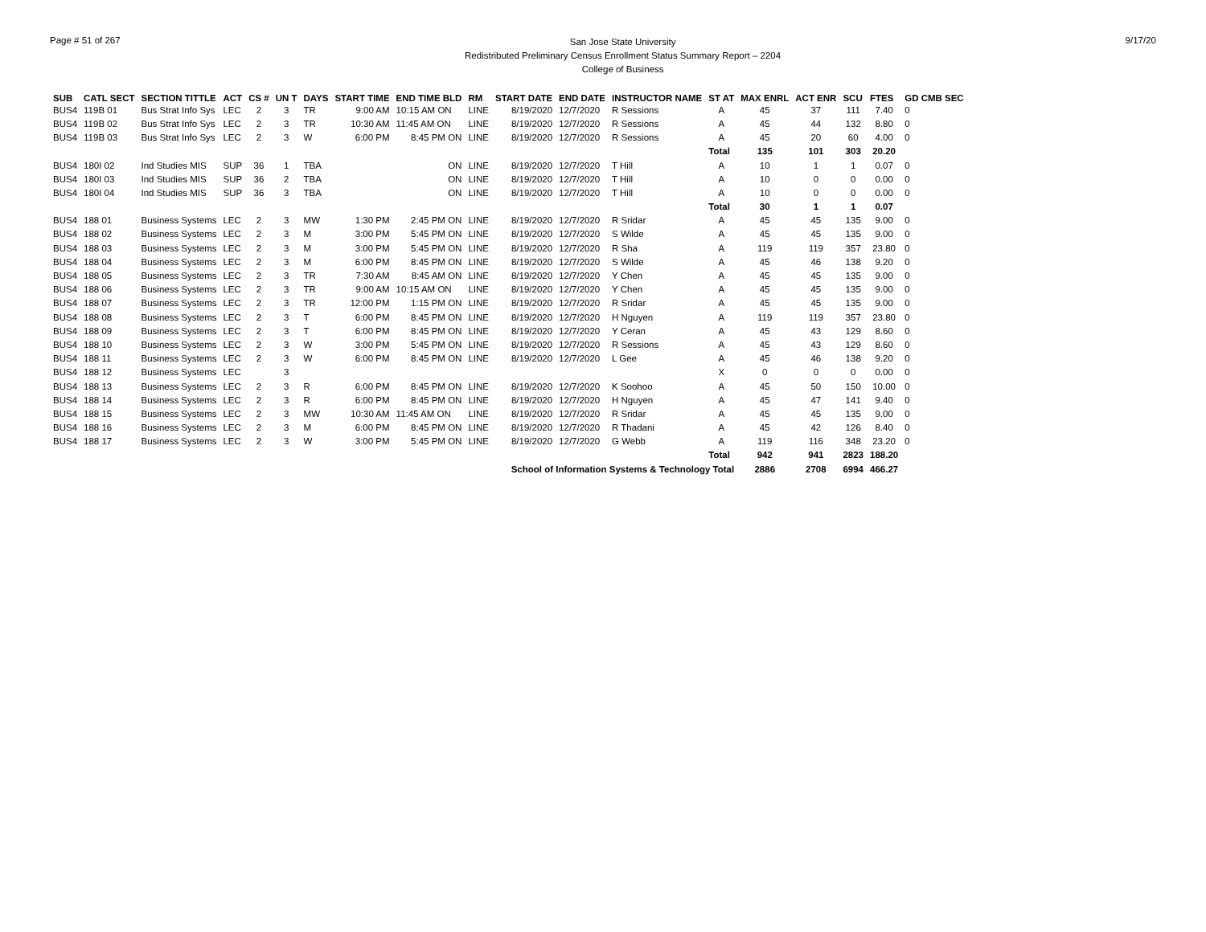Page # 51 of 267
San Jose State University
Redistributed Preliminary Census Enrollment Status Summary Report – 2204
College of Business
9/17/20
| SUB | CATL SECT | SECTION TITTLE | ACT | CS # | UN T | DAYS | START TIME | END TIME BLD | RM | START DATE | END DATE | INSTRUCTOR NAME | ST AT | MAX ENRL | ACT ENR | SCU | FTES | GD CMB SEC |
| --- | --- | --- | --- | --- | --- | --- | --- | --- | --- | --- | --- | --- | --- | --- | --- | --- | --- | --- |
| BUS4 | 119B 01 | Bus Strat Info Sys | LEC | 2 | 3 | TR | 9:00 AM | 10:15 AM ON | LINE | 8/19/2020 | 12/7/2020 | R Sessions | A | 45 | 37 | 111 | 7.40 | 0 |
| BUS4 | 119B 02 | Bus Strat Info Sys | LEC | 2 | 3 | TR | 10:30 AM | 11:45 AM ON | LINE | 8/19/2020 | 12/7/2020 | R Sessions | A | 45 | 44 | 132 | 8.80 | 0 |
| BUS4 | 119B 03 | Bus Strat Info Sys | LEC | 2 | 3 | W | 6:00 PM | 8:45 PM ON | LINE | 8/19/2020 | 12/7/2020 | R Sessions | A | 45 | 20 | 60 | 4.00 | 0 |
| | | | | | | | | | | | | | Total | 135 | 101 | 303 | 20.20 | |
| BUS4 | 180I 02 | Ind Studies MIS | SUP | 36 | 1 | TBA | | ON | LINE | 8/19/2020 | 12/7/2020 | T Hill | A | 10 | 1 | 1 | 0.07 | 0 |
| BUS4 | 180I 03 | Ind Studies MIS | SUP | 36 | 2 | TBA | | ON | LINE | 8/19/2020 | 12/7/2020 | T Hill | A | 10 | 0 | 0 | 0.00 | 0 |
| BUS4 | 180I 04 | Ind Studies MIS | SUP | 36 | 3 | TBA | | ON | LINE | 8/19/2020 | 12/7/2020 | T Hill | A | 10 | 0 | 0 | 0.00 | 0 |
| | | | | | | | | | | | | | Total | 30 | 1 | 1 | 0.07 | |
| BUS4 | 188 01 | Business Systems | LEC | 2 | 3 | MW | 1:30 PM | 2:45 PM ON | LINE | 8/19/2020 | 12/7/2020 | R Sridar | A | 45 | 45 | 135 | 9.00 | 0 |
| BUS4 | 188 02 | Business Systems | LEC | 2 | 3 | M | 3:00 PM | 5:45 PM ON | LINE | 8/19/2020 | 12/7/2020 | S Wilde | A | 45 | 45 | 135 | 9.00 | 0 |
| BUS4 | 188 03 | Business Systems | LEC | 2 | 3 | M | 3:00 PM | 5:45 PM ON | LINE | 8/19/2020 | 12/7/2020 | R Sha | A | 119 | 119 | 357 | 23.80 | 0 |
| BUS4 | 188 04 | Business Systems | LEC | 2 | 3 | M | 6:00 PM | 8:45 PM ON | LINE | 8/19/2020 | 12/7/2020 | S Wilde | A | 45 | 46 | 138 | 9.20 | 0 |
| BUS4 | 188 05 | Business Systems | LEC | 2 | 3 | TR | 7:30 AM | 8:45 AM ON | LINE | 8/19/2020 | 12/7/2020 | Y Chen | A | 45 | 45 | 135 | 9.00 | 0 |
| BUS4 | 188 06 | Business Systems | LEC | 2 | 3 | TR | 9:00 AM | 10:15 AM ON | LINE | 8/19/2020 | 12/7/2020 | Y Chen | A | 45 | 45 | 135 | 9.00 | 0 |
| BUS4 | 188 07 | Business Systems | LEC | 2 | 3 | TR | 12:00 PM | 1:15 PM ON | LINE | 8/19/2020 | 12/7/2020 | R Sridar | A | 45 | 45 | 135 | 9.00 | 0 |
| BUS4 | 188 08 | Business Systems | LEC | 2 | 3 | T | 6:00 PM | 8:45 PM ON | LINE | 8/19/2020 | 12/7/2020 | H Nguyen | A | 119 | 119 | 357 | 23.80 | 0 |
| BUS4 | 188 09 | Business Systems | LEC | 2 | 3 | T | 6:00 PM | 8:45 PM ON | LINE | 8/19/2020 | 12/7/2020 | Y Ceran | A | 45 | 43 | 129 | 8.60 | 0 |
| BUS4 | 188 10 | Business Systems | LEC | 2 | 3 | W | 3:00 PM | 5:45 PM ON | LINE | 8/19/2020 | 12/7/2020 | R Sessions | A | 45 | 43 | 129 | 8.60 | 0 |
| BUS4 | 188 11 | Business Systems | LEC | 2 | 3 | W | 6:00 PM | 8:45 PM ON | LINE | 8/19/2020 | 12/7/2020 | L Gee | A | 45 | 46 | 138 | 9.20 | 0 |
| BUS4 | 188 12 | Business Systems | LEC | | 3 | | | | | | | | X | 0 | 0 | 0 | 0.00 | 0 |
| BUS4 | 188 13 | Business Systems | LEC | 2 | 3 | R | 6:00 PM | 8:45 PM ON | LINE | 8/19/2020 | 12/7/2020 | K Soohoo | A | 45 | 50 | 150 | 10.00 | 0 |
| BUS4 | 188 14 | Business Systems | LEC | 2 | 3 | R | 6:00 PM | 8:45 PM ON | LINE | 8/19/2020 | 12/7/2020 | H Nguyen | A | 45 | 47 | 141 | 9.40 | 0 |
| BUS4 | 188 15 | Business Systems | LEC | 2 | 3 | MW | 10:30 AM | 11:45 AM ON | LINE | 8/19/2020 | 12/7/2020 | R Sridar | A | 45 | 45 | 135 | 9.00 | 0 |
| BUS4 | 188 16 | Business Systems | LEC | 2 | 3 | M | 6:00 PM | 8:45 PM ON | LINE | 8/19/2020 | 12/7/2020 | R Thadani | A | 45 | 42 | 126 | 8.40 | 0 |
| BUS4 | 188 17 | Business Systems | LEC | 2 | 3 | W | 3:00 PM | 5:45 PM ON | LINE | 8/19/2020 | 12/7/2020 | G Webb | A | 119 | 116 | 348 | 23.20 | 0 |
| | | | | | | | | | | | | | Total | 942 | 941 | 2823 | 188.20 | |
| | | | | | | | | | | School of Information Systems & Technology Total | | | | 2886 | 2708 | 6994 | 466.27 | |